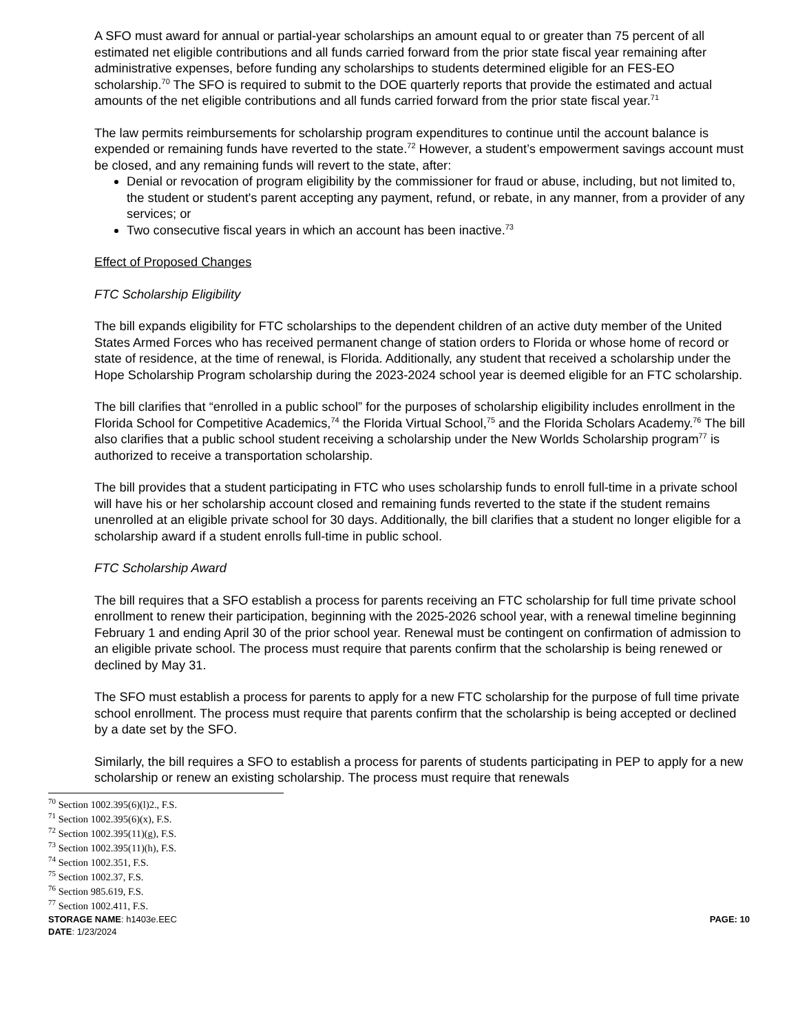A SFO must award for annual or partial-year scholarships an amount equal to or greater than 75 percent of all estimated net eligible contributions and all funds carried forward from the prior state fiscal year remaining after administrative expenses, before funding any scholarships to students determined eligible for an FES-EO scholarship.<sup>70</sup> The SFO is required to submit to the DOE quarterly reports that provide the estimated and actual amounts of the net eligible contributions and all funds carried forward from the prior state fiscal year.<sup>71</sup>
The law permits reimbursements for scholarship program expenditures to continue until the account balance is expended or remaining funds have reverted to the state.<sup>72</sup> However, a student’s empowerment savings account must be closed, and any remaining funds will revert to the state, after:
Denial or revocation of program eligibility by the commissioner for fraud or abuse, including, but not limited to, the student or student's parent accepting any payment, refund, or rebate, in any manner, from a provider of any services; or
Two consecutive fiscal years in which an account has been inactive.<sup>73</sup>
Effect of Proposed Changes
FTC Scholarship Eligibility
The bill expands eligibility for FTC scholarships to the dependent children of an active duty member of the United States Armed Forces who has received permanent change of station orders to Florida or whose home of record or state of residence, at the time of renewal, is Florida. Additionally, any student that received a scholarship under the Hope Scholarship Program scholarship during the 2023-2024 school year is deemed eligible for an FTC scholarship.
The bill clarifies that “enrolled in a public school” for the purposes of scholarship eligibility includes enrollment in the Florida School for Competitive Academics,<sup>74</sup> the Florida Virtual School,<sup>75</sup> and the Florida Scholars Academy.<sup>76</sup> The bill also clarifies that a public school student receiving a scholarship under the New Worlds Scholarship program<sup>77</sup> is authorized to receive a transportation scholarship.
The bill provides that a student participating in FTC who uses scholarship funds to enroll full-time in a private school will have his or her scholarship account closed and remaining funds reverted to the state if the student remains unenrolled at an eligible private school for 30 days. Additionally, the bill clarifies that a student no longer eligible for a scholarship award if a student enrolls full-time in public school.
FTC Scholarship Award
The bill requires that a SFO establish a process for parents receiving an FTC scholarship for full time private school enrollment to renew their participation, beginning with the 2025-2026 school year, with a renewal timeline beginning February 1 and ending April 30 of the prior school year. Renewal must be contingent on confirmation of admission to an eligible private school. The process must require that parents confirm that the scholarship is being renewed or declined by May 31.
The SFO must establish a process for parents to apply for a new FTC scholarship for the purpose of full time private school enrollment. The process must require that parents confirm that the scholarship is being accepted or declined by a date set by the SFO.
Similarly, the bill requires a SFO to establish a process for parents of students participating in PEP to apply for a new scholarship or renew an existing scholarship. The process must require that renewals
<sup>70</sup> Section 1002.395(6)(l)2., F.S.
<sup>71</sup> Section 1002.395(6)(x), F.S.
<sup>72</sup> Section 1002.395(11)(g), F.S.
<sup>73</sup> Section 1002.395(11)(h), F.S.
<sup>74</sup> Section 1002.351, F.S.
<sup>75</sup> Section 1002.37, F.S.
<sup>76</sup> Section 985.619, F.S.
<sup>77</sup> Section 1002.411, F.S.
STORAGE NAME: h1403e.EEC PAGE: 10
DATE: 1/23/2024